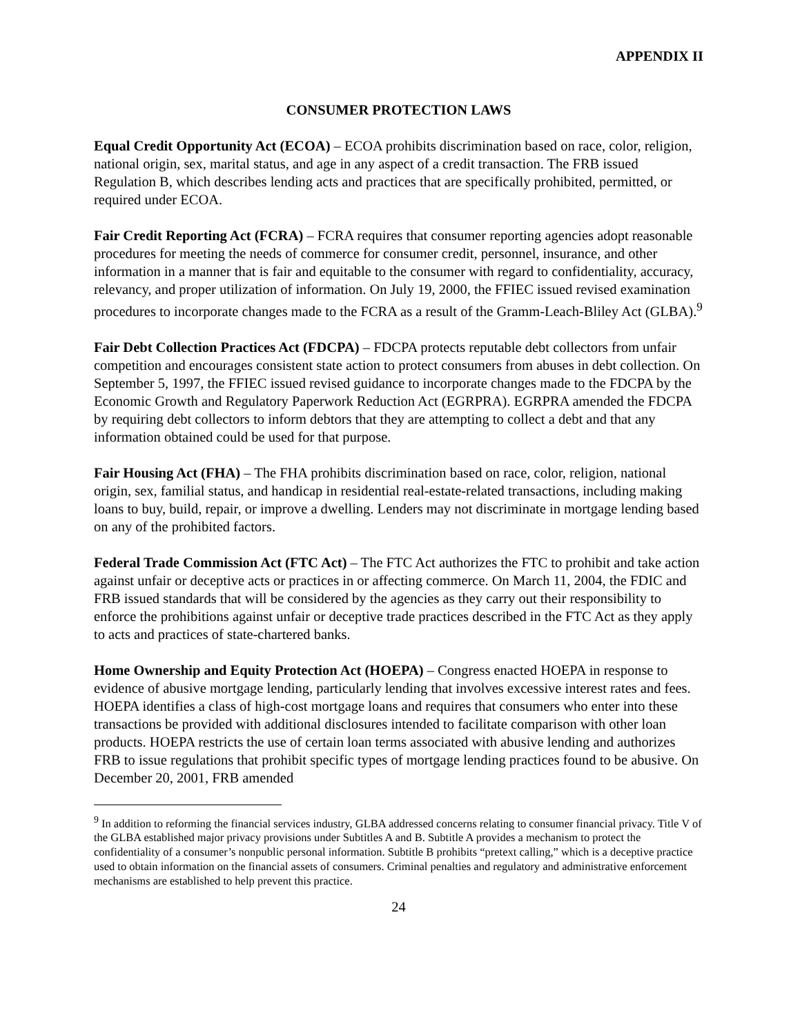APPENDIX II
CONSUMER PROTECTION LAWS
Equal Credit Opportunity Act (ECOA) – ECOA prohibits discrimination based on race, color, religion, national origin, sex, marital status, and age in any aspect of a credit transaction. The FRB issued Regulation B, which describes lending acts and practices that are specifically prohibited, permitted, or required under ECOA.
Fair Credit Reporting Act (FCRA) – FCRA requires that consumer reporting agencies adopt reasonable procedures for meeting the needs of commerce for consumer credit, personnel, insurance, and other information in a manner that is fair and equitable to the consumer with regard to confidentiality, accuracy, relevancy, and proper utilization of information. On July 19, 2000, the FFIEC issued revised examination procedures to incorporate changes made to the FCRA as a result of the Gramm-Leach-Bliley Act (GLBA).<sup>9</sup>
Fair Debt Collection Practices Act (FDCPA) – FDCPA protects reputable debt collectors from unfair competition and encourages consistent state action to protect consumers from abuses in debt collection. On September 5, 1997, the FFIEC issued revised guidance to incorporate changes made to the FDCPA by the Economic Growth and Regulatory Paperwork Reduction Act (EGRPRA). EGRPRA amended the FDCPA by requiring debt collectors to inform debtors that they are attempting to collect a debt and that any information obtained could be used for that purpose.
Fair Housing Act (FHA) – The FHA prohibits discrimination based on race, color, religion, national origin, sex, familial status, and handicap in residential real-estate-related transactions, including making loans to buy, build, repair, or improve a dwelling. Lenders may not discriminate in mortgage lending based on any of the prohibited factors.
Federal Trade Commission Act (FTC Act) – The FTC Act authorizes the FTC to prohibit and take action against unfair or deceptive acts or practices in or affecting commerce. On March 11, 2004, the FDIC and FRB issued standards that will be considered by the agencies as they carry out their responsibility to enforce the prohibitions against unfair or deceptive trade practices described in the FTC Act as they apply to acts and practices of state-chartered banks.
Home Ownership and Equity Protection Act (HOEPA) – Congress enacted HOEPA in response to evidence of abusive mortgage lending, particularly lending that involves excessive interest rates and fees. HOEPA identifies a class of high-cost mortgage loans and requires that consumers who enter into these transactions be provided with additional disclosures intended to facilitate comparison with other loan products. HOEPA restricts the use of certain loan terms associated with abusive lending and authorizes FRB to issue regulations that prohibit specific types of mortgage lending practices found to be abusive. On December 20, 2001, FRB amended
<sup>9</sup> In addition to reforming the financial services industry, GLBA addressed concerns relating to consumer financial privacy. Title V of the GLBA established major privacy provisions under Subtitles A and B. Subtitle A provides a mechanism to protect the confidentiality of a consumer’s nonpublic personal information. Subtitle B prohibits “pretext calling,” which is a deceptive practice used to obtain information on the financial assets of consumers. Criminal penalties and regulatory and administrative enforcement mechanisms are established to help prevent this practice.
24